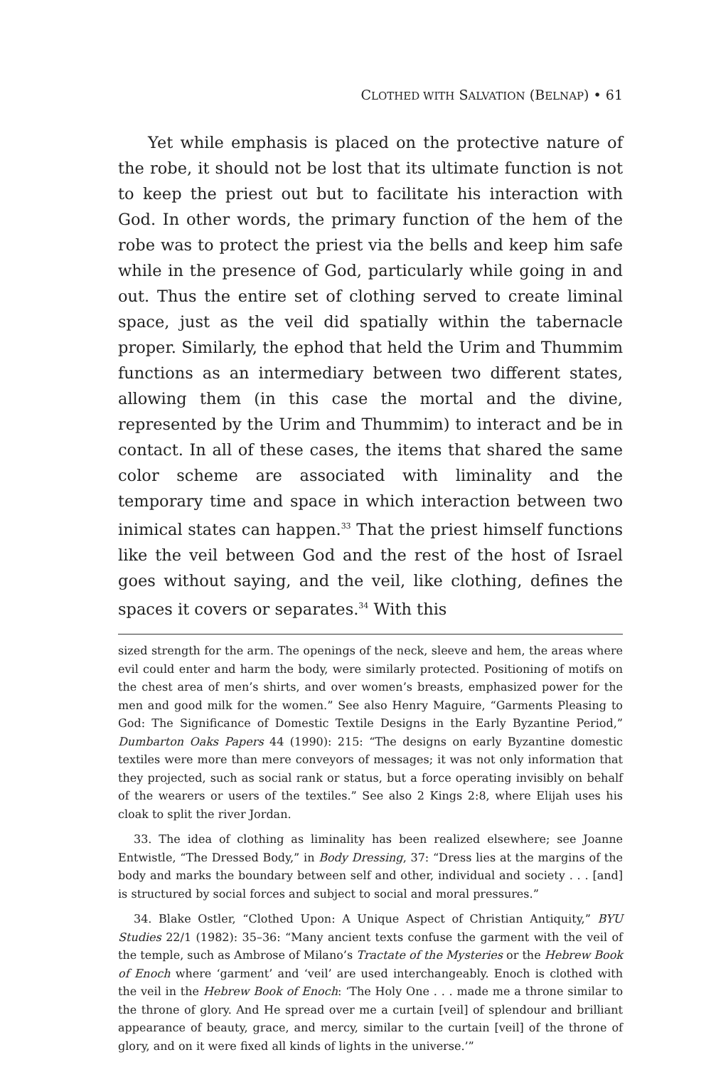CLOTHED WITH SALVATION (BELNAP) • 61
Yet while emphasis is placed on the protective nature of the robe, it should not be lost that its ultimate function is not to keep the priest out but to facilitate his interaction with God. In other words, the primary function of the hem of the robe was to protect the priest via the bells and keep him safe while in the presence of God, particularly while going in and out. Thus the entire set of clothing served to create liminal space, just as the veil did spatially within the tabernacle proper. Similarly, the ephod that held the Urim and Thummim functions as an intermediary between two different states, allowing them (in this case the mortal and the divine, represented by the Urim and Thummim) to interact and be in contact. In all of these cases, the items that shared the same color scheme are associated with liminality and the temporary time and space in which interaction between two inimical states can happen.<sup>33</sup> That the priest himself functions like the veil between God and the rest of the host of Israel goes without saying, and the veil, like clothing, defines the spaces it covers or separates.<sup>34</sup> With this
sized strength for the arm. The openings of the neck, sleeve and hem, the areas where evil could enter and harm the body, were similarly protected. Positioning of motifs on the chest area of men’s shirts, and over women’s breasts, emphasized power for the men and good milk for the women.” See also Henry Maguire, “Garments Pleasing to God: The Significance of Domestic Textile Designs in the Early Byzantine Period,” Dumbarton Oaks Papers 44 (1990): 215: “The designs on early Byzantine domestic textiles were more than mere conveyors of messages; it was not only information that they projected, such as social rank or status, but a force operating invisibly on behalf of the wearers or users of the textiles.” See also 2 Kings 2:8, where Elijah uses his cloak to split the river Jordan.
33. The idea of clothing as liminality has been realized elsewhere; see Joanne Entwistle, “The Dressed Body,” in Body Dressing, 37: “Dress lies at the margins of the body and marks the boundary between self and other, individual and society . . . [and] is structured by social forces and subject to social and moral pressures.”
34. Blake Ostler, “Clothed Upon: A Unique Aspect of Christian Antiquity,” BYU Studies 22/1 (1982): 35–36: “Many ancient texts confuse the garment with the veil of the temple, such as Ambrose of Milano’s Tractate of the Mysteries or the Hebrew Book of Enoch where ‘garment’ and ‘veil’ are used interchangeably. Enoch is clothed with the veil in the Hebrew Book of Enoch: ‘The Holy One . . . made me a throne similar to the throne of glory. And He spread over me a curtain [veil] of splendour and brilliant appearance of beauty, grace, and mercy, similar to the curtain [veil] of the throne of glory, and on it were fixed all kinds of lights in the universe.’”